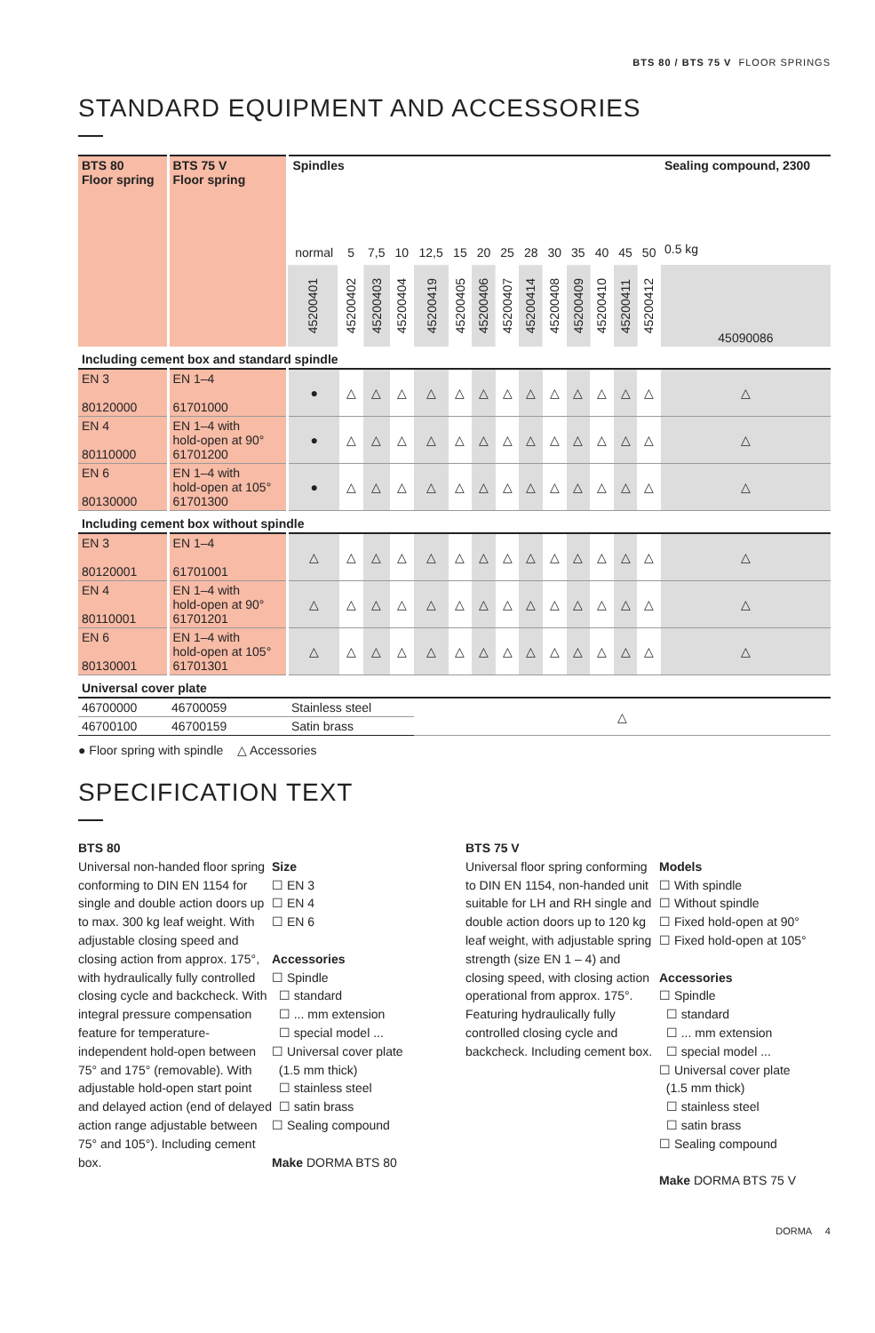BTS 80 / BTS 75 V FLOOR SPRINGS
STANDARD EQUIPMENT AND ACCESSORIES
| BTS 80 Floor spring | BTS 75 V Floor spring | Spindles | | | | | | | | | | | | | | Sealing compound, 2300 |
| --- | --- | --- | --- | --- | --- | --- | --- | --- | --- | --- | --- | --- | --- | --- | --- | --- |
| | | normal | 5 | 7,5 | 10 | 12,5 | 15 | 20 | 25 | 28 | 30 | 35 | 40 | 45 | 50 | 0.5 kg |
| | | 45200401 | 45200402 | 45200403 | 45200404 | 45200419 | 45200405 | 45200406 | 45200407 | 45200414 | 45200408 | 45200409 | 45200410 | 45200411 | 45200412 | 45090086 |
| Including cement box and standard spindle | | | | | | | | | | | | | | | | |
| EN 3 80120000 | EN 1–4 61701000 | ● | △ | △ | △ | △ | △ | △ | △ | △ | △ | △ | △ | △ | △ | △ |
| EN 4 80110000 | EN 1–4 with hold-open at 90° 61701200 | ● | △ | △ | △ | △ | △ | △ | △ | △ | △ | △ | △ | △ | △ | △ |
| EN 6 80130000 | EN 1–4 with hold-open at 105° 61701300 | ● | △ | △ | △ | △ | △ | △ | △ | △ | △ | △ | △ | △ | △ | △ |
| Including cement box without spindle | | | | | | | | | | | | | | | | |
| EN 3 80120001 | EN 1–4 61701001 | △ | △ | △ | △ | △ | △ | △ | △ | △ | △ | △ | △ | △ | △ | △ |
| EN 4 80110001 | EN 1–4 with hold-open at 90° 61701201 | △ | △ | △ | △ | △ | △ | △ | △ | △ | △ | △ | △ | △ | △ | △ |
| EN 6 80130001 | EN 1–4 with hold-open at 105° 61701301 | △ | △ | △ | △ | △ | △ | △ | △ | △ | △ | △ | △ | △ | △ | △ |
| Universal cover plate | | | | | | | | | | | | | | | | |
| 46700000 | 46700059 | Stainless steel | | | | △ | | | | | | | | | | |
| 46700100 | 46700159 | Satin brass | | | | | | | | | | | | | | |
● Floor spring with spindle △ Accessories
SPECIFICATION TEXT
BTS 80
Universal non-handed floor spring conforming to DIN EN 1154 for single and double action doors up to max. 300 kg leaf weight. With adjustable closing speed and closing action from approx. 175°, with hydraulically fully controlled closing cycle and backcheck. With integral pressure compensation feature for temperature-independent hold-open between 75° and 175° (removable). With adjustable hold-open start point and delayed action (end of delayed action range adjustable between 75° and 105°). Including cement box.
Size
☐ EN 3
☐ EN 4
☐ EN 6
Accessories
☐ Spindle
☐ standard
☐ ... mm extension
☐ special model ...
☐ Universal cover plate
(1.5 mm thick)
☐ stainless steel
☐ satin brass
☐ Sealing compound
Make DORMA BTS 80
BTS 75 V
Universal floor spring conforming to DIN EN 1154, non-handed unit suitable for LH and RH single and double action doors up to 120 kg leaf weight, with adjustable spring strength (size EN 1 – 4) and closing speed, with closing action operational from approx. 175°. Featuring hydraulically fully controlled closing cycle and backcheck. Including cement box.
Models
☐ With spindle
☐ Without spindle
☐ Fixed hold-open at 90°
☐ Fixed hold-open at 105°
Accessories
☐ Spindle
☐ standard
☐ ... mm extension
☐ special model ...
☐ Universal cover plate
(1.5 mm thick)
☐ stainless steel
☐ satin brass
☐ Sealing compound
Make DORMA BTS 75 V
DORMA 4